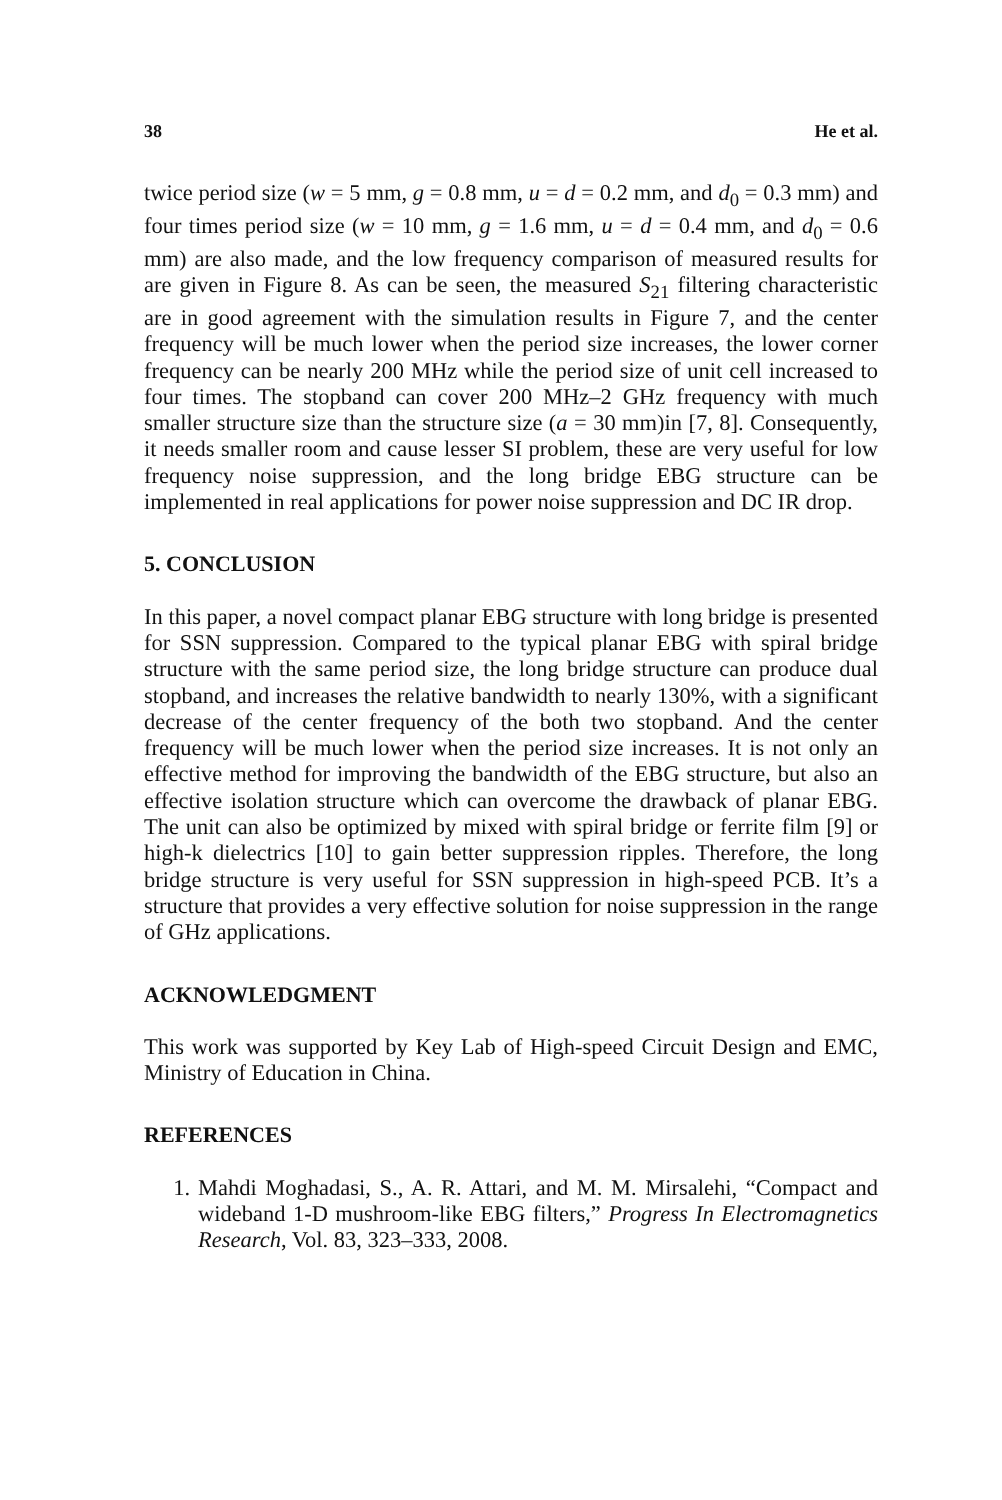38 He et al.
twice period size (w = 5 mm, g = 0.8 mm, u = d = 0.2 mm, and d<sub>0</sub> = 0.3 mm) and four times period size (w = 10 mm, g = 1.6 mm, u = d = 0.4 mm, and d<sub>0</sub> = 0.6 mm) are also made, and the low frequency comparison of measured results for are given in Figure 8. As can be seen, the measured S<sub>21</sub> filtering characteristic are in good agreement with the simulation results in Figure 7, and the center frequency will be much lower when the period size increases, the lower corner frequency can be nearly 200 MHz while the period size of unit cell increased to four times. The stopband can cover 200 MHz–2 GHz frequency with much smaller structure size than the structure size (a = 30 mm)in [7, 8]. Consequently, it needs smaller room and cause lesser SI problem, these are very useful for low frequency noise suppression, and the long bridge EBG structure can be implemented in real applications for power noise suppression and DC IR drop.
5. CONCLUSION
In this paper, a novel compact planar EBG structure with long bridge is presented for SSN suppression. Compared to the typical planar EBG with spiral bridge structure with the same period size, the long bridge structure can produce dual stopband, and increases the relative bandwidth to nearly 130%, with a significant decrease of the center frequency of the both two stopband. And the center frequency will be much lower when the period size increases. It is not only an effective method for improving the bandwidth of the EBG structure, but also an effective isolation structure which can overcome the drawback of planar EBG. The unit can also be optimized by mixed with spiral bridge or ferrite film [9] or high-k dielectrics [10] to gain better suppression ripples. Therefore, the long bridge structure is very useful for SSN suppression in high-speed PCB. It’s a structure that provides a very effective solution for noise suppression in the range of GHz applications.
ACKNOWLEDGMENT
This work was supported by Key Lab of High-speed Circuit Design and EMC, Ministry of Education in China.
REFERENCES
1. Mahdi Moghadasi, S., A. R. Attari, and M. M. Mirsalehi, “Compact and wideband 1-D mushroom-like EBG filters,” Progress In Electromagnetics Research, Vol. 83, 323–333, 2008.